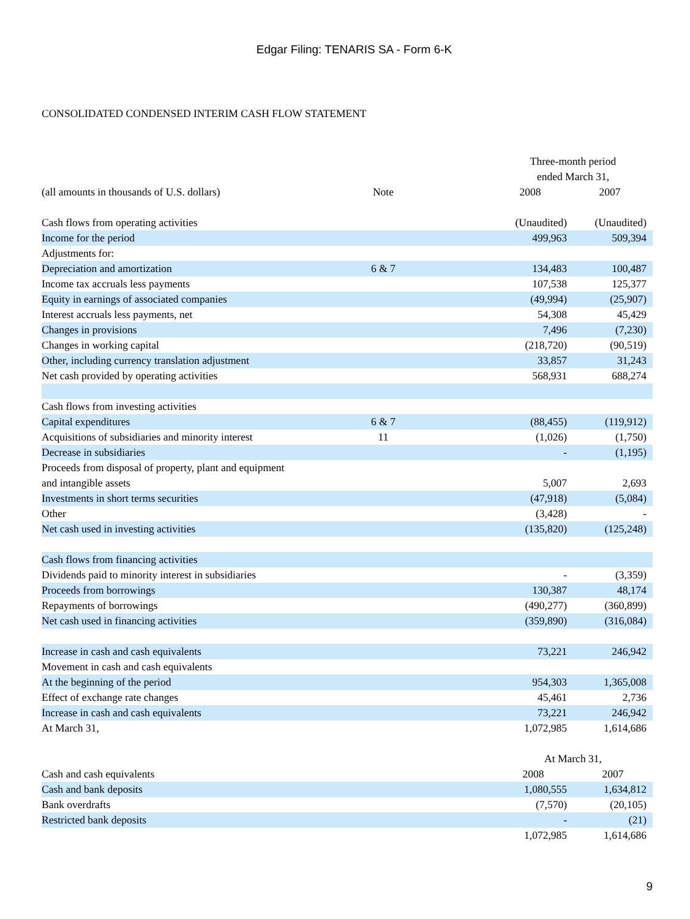Edgar Filing: TENARIS SA - Form 6-K
CONSOLIDATED CONDENSED INTERIM CASH FLOW STATEMENT
| | | | Three-month period ended March 31, | |
| --- | --- | --- | --- | --- |
| (all amounts in thousands of U.S. dollars) | Note | | 2008 | 2007 |
| Cash flows from operating activities | | | (Unaudited) | (Unaudited) |
| Income for the period | | | 499,963 | 509,394 |
| Adjustments for: | | | | |
| Depreciation and amortization | 6 & 7 | | 134,483 | 100,487 |
| Income tax accruals less payments | | | 107,538 | 125,377 |
| Equity in earnings of associated companies | | | (49,994) | (25,907) |
| Interest accruals less payments, net | | | 54,308 | 45,429 |
| Changes in provisions | | | 7,496 | (7,230) |
| Changes in working capital | | | (218,720) | (90,519) |
| Other, including currency translation adjustment | | | 33,857 | 31,243 |
| Net cash provided by operating activities | | | 568,931 | 688,274 |
| Cash flows from investing activities | | | | |
| Capital expenditures | 6 & 7 | | (88,455) | (119,912) |
| Acquisitions of subsidiaries and minority interest | 11 | | (1,026) | (1,750) |
| Decrease in subsidiaries | | | - | (1,195) |
| Proceeds from disposal of property, plant and equipment and intangible assets | | | 5,007 | 2,693 |
| Investments in short terms securities | | | (47,918) | (5,084) |
| Other | | | (3,428) | - |
| Net cash used in investing activities | | | (135,820) | (125,248) |
| Cash flows from financing activities | | | | |
| Dividends paid to minority interest in subsidiaries | | | - | (3,359) |
| Proceeds from borrowings | | | 130,387 | 48,174 |
| Repayments of borrowings | | | (490,277) | (360,899) |
| Net cash used in financing activities | | | (359,890) | (316,084) |
| Increase in cash and cash equivalents | | | 73,221 | 246,942 |
| Movement in cash and cash equivalents | | | | |
| At the beginning of the period | | | 954,303 | 1,365,008 |
| Effect of exchange rate changes | | | 45,461 | 2,736 |
| Increase in cash and cash equivalents | | | 73,221 | 246,942 |
| At March 31, | | | 1,072,985 | 1,614,686 |
| | | | At March 31, | |
| Cash and cash equivalents | | | 2008 | 2007 |
| Cash and bank deposits | | | 1,080,555 | 1,634,812 |
| Bank overdrafts | | | (7,570) | (20,105) |
| Restricted bank deposits | | | - | (21) |
| | | | 1,072,985 | 1,614,686 |
9